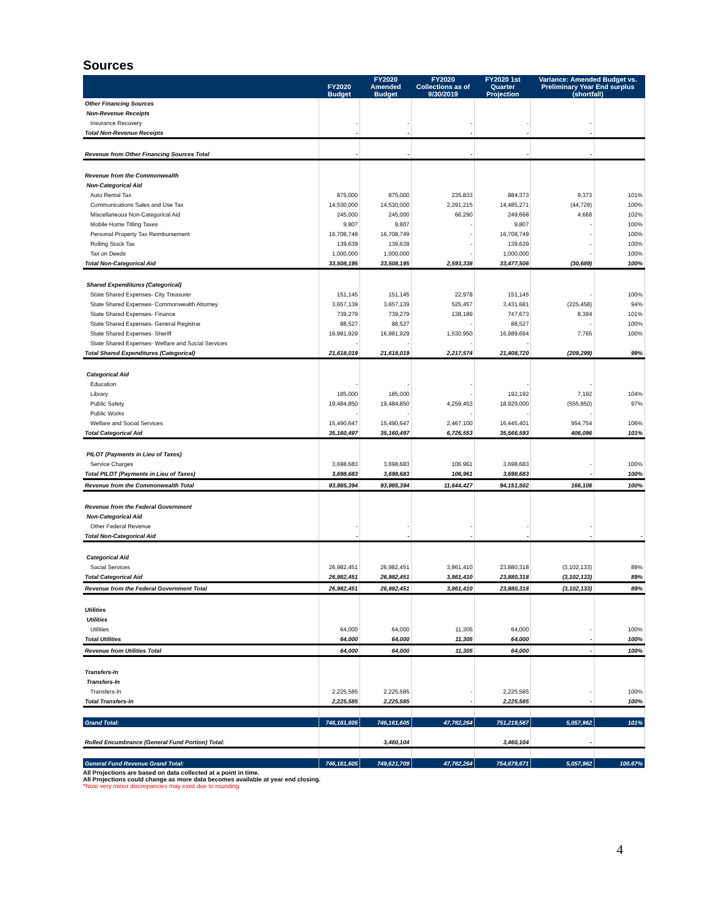Sources
| | FY2020 Budget | FY2020 Amended Budget | FY2020 Collections as of 9/30/2019 | FY2020 1st Quarter Projection | Variance: Amended Budget vs. Preliminary Year End surplus (shortfall) | |
| --- | --- | --- | --- | --- | --- | --- |
| Other Financing Sources | | | | | | |
| Non-Revenue Receipts | | | | | | |
| Insurance Recovery | - | - | - | - | - | |
| Total Non-Revenue Receipts | - | - | - | - | - | |
| Revenue from Other Financing Sources Total | - | - | - | - | - | |
| Revenue from the Commonwealth | | | | | | |
| Non-Categorical Aid | | | | | | |
| Auto Rental Tax | 875,000 | 875,000 | 235,833 | 884,373 | 9,373 | 101% |
| Communications Sales and Use Tax | 14,530,000 | 14,530,000 | 2,291,215 | 14,485,271 | (44,729) | 100% |
| Miscellaneous Non-Categorical Aid | 245,000 | 245,000 | 66,290 | 249,668 | 4,668 | 102% |
| Mobile Home Titling Taxes | 9,807 | 9,807 | - | 9,807 | - | 100% |
| Personal Property Tax Reimbursement | 16,708,749 | 16,708,749 | - | 16,708,749 | - | 100% |
| Rolling Stock Tax | 139,639 | 139,639 | - | 139,639 | - | 100% |
| Tax on Deeds | 1,000,000 | 1,000,000 | - | 1,000,000 | - | 100% |
| Total Non-Categorical Aid | 33,508,195 | 33,508,195 | 2,593,338 | 33,477,506 | (30,689) | 100% |
| Shared Expenditures (Categorical) | | | | | | |
| State Shared Expenses- City Treasurer | 151,145 | 151,145 | 22,978 | 151,145 | - | 100% |
| State Shared Expenses- Commonwealth Attorney | 3,657,139 | 3,657,139 | 525,457 | 3,431,681 | (225,458) | 94% |
| State Shared Expenses- Finance | 739,279 | 739,279 | 138,189 | 747,673 | 8,394 | 101% |
| State Shared Expenses- General Registrar | 88,527 | 88,527 | - | 88,527 | - | 100% |
| State Shared Expenses- Sheriff | 16,981,929 | 16,981,929 | 1,530,950 | 16,989,694 | 7,765 | 100% |
| State Shared Expenses- Welfare and Social Services | - | - | - | - | | |
| Total Shared Expenditures (Categorical) | 21,618,019 | 21,618,019 | 2,217,574 | 21,408,720 | (209,299) | 99% |
| Categorical Aid | | | | | | |
| Education | - | - | - | - | - | |
| Library | 185,000 | 185,000 | - | 192,192 | 7,192 | 104% |
| Public Safety | 19,484,850 | 19,484,850 | 4,259,453 | 18,929,000 | (555,850) | 97% |
| Public Works | - | - | - | - | - | |
| Welfare and Social Services | 15,490,647 | 15,490,647 | 2,467,100 | 16,445,401 | 954,754 | 106% |
| Total Categorical Aid | 35,160,497 | 35,160,497 | 6,726,553 | 35,566,593 | 406,096 | 101% |
| PILOT (Payments in Lieu of Taxes) | | | | | | |
| Service Charges | 3,698,683 | 3,698,683 | 106,961 | 3,698,683 | - | 100% |
| Total PILOT (Payments in Lieu of Taxes) | 3,698,683 | 3,698,683 | 106,961 | 3,698,683 | - | 100% |
| Revenue from the Commonwealth Total | 93,985,394 | 93,985,394 | 11,644,427 | 94,151,502 | 166,108 | 100% |
| Revenue from the Federal Government | | | | | | |
| Non-Categorical Aid | | | | | | |
| Other Federal Revenue | - | - | - | - | - | |
| Total Non-Categorical Aid | - | - | - | - | - | - |
| Categorical Aid | | | | | | |
| Social Services | 26,982,451 | 26,982,451 | 3,861,410 | 23,880,318 | (3,102,133) | 89% |
| Total Categorical Aid | 26,982,451 | 26,982,451 | 3,861,410 | 23,880,318 | (3,102,133) | 89% |
| Revenue from the Federal Government Total | 26,982,451 | 26,982,451 | 3,861,410 | 23,880,318 | (3,102,133) | 89% |
| Utilities | | | | | | |
| Utilities | | | | | | |
| Utilities | 64,000 | 64,000 | 11,305 | 64,000 | - | 100% |
| Total Utilities | 64,000 | 64,000 | 11,305 | 64,000 | - | 100% |
| Revenue from Utilities Total | 64,000 | 64,000 | 11,305 | 64,000 | - | 100% |
| Transfers-In | | | | | | |
| Transfers-In | | | | | | |
| Transfers-In | 2,225,585 | 2,225,585 | - | 2,225,585 | - | 100% |
| Total Transfers-In | 2,225,585 | 2,225,585 | - | 2,225,585 | - | 100% |
| Grand Total: | 746,161,605 | 746,161,605 | 47,782,264 | 751,219,567 | 5,057,962 | 101% |
| Rolled Encumbrance (General Fund Portion) Total: | | 3,460,104 | | 3,460,104 | - | |
| General Fund Revenue Grand Total: | 746,161,605 | 749,621,709 | 47,782,264 | 754,679,671 | 5,057,962 | 100.67% |
All Projections are based on data collected at a point in time.
All Projections could change as more data becomes available at year end closing.
*Note very minor discrepancies may exist due to rounding
4